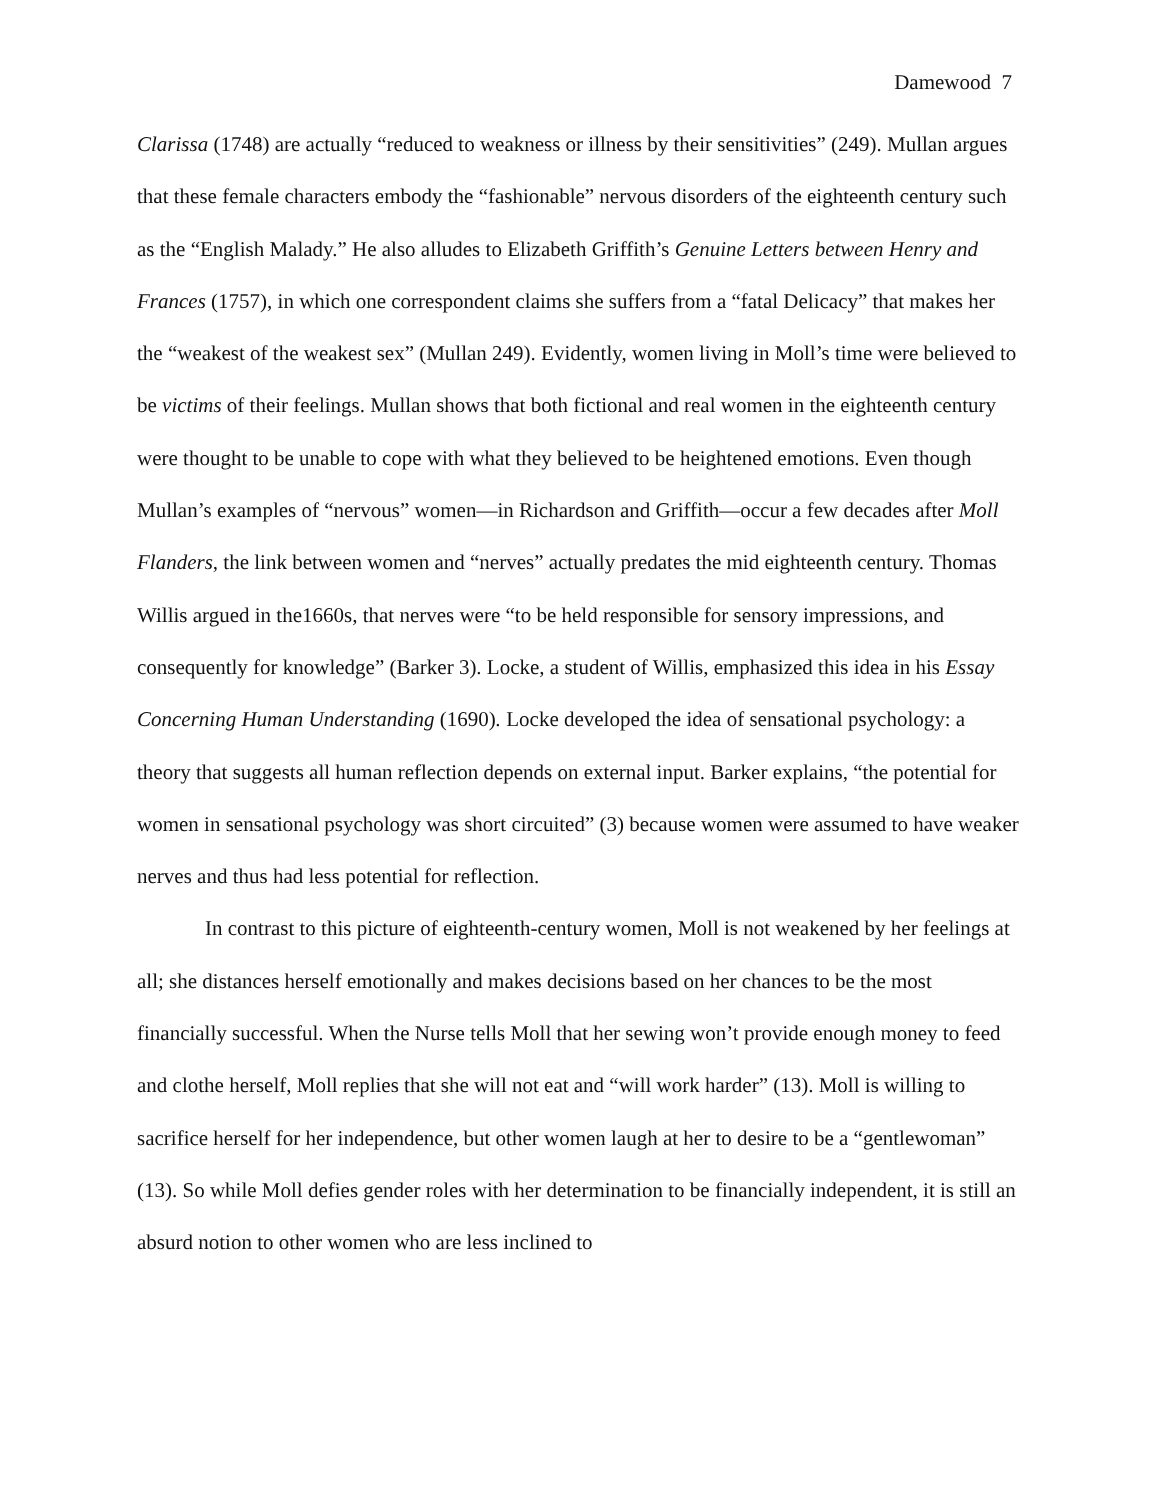Damewood 7
Clarissa (1748) are actually “reduced to weakness or illness by their sensitivities” (249). Mullan argues that these female characters embody the “fashionable” nervous disorders of the eighteenth century such as the “English Malady.” He also alludes to Elizabeth Griffith’s Genuine Letters between Henry and Frances (1757), in which one correspondent claims she suffers from a “fatal Delicacy” that makes her the “weakest of the weakest sex” (Mullan 249). Evidently, women living in Moll’s time were believed to be victims of their feelings. Mullan shows that both fictional and real women in the eighteenth century were thought to be unable to cope with what they believed to be heightened emotions. Even though Mullan’s examples of “nervous” women—in Richardson and Griffith—occur a few decades after Moll Flanders, the link between women and “nerves” actually predates the mid eighteenth century. Thomas Willis argued in the1660s, that nerves were “to be held responsible for sensory impressions, and consequently for knowledge” (Barker 3). Locke, a student of Willis, emphasized this idea in his Essay Concerning Human Understanding (1690). Locke developed the idea of sensational psychology: a theory that suggests all human reflection depends on external input. Barker explains, “the potential for women in sensational psychology was short circuited” (3) because women were assumed to have weaker nerves and thus had less potential for reflection.
In contrast to this picture of eighteenth-century women, Moll is not weakened by her feelings at all; she distances herself emotionally and makes decisions based on her chances to be the most financially successful. When the Nurse tells Moll that her sewing won’t provide enough money to feed and clothe herself, Moll replies that she will not eat and “will work harder” (13). Moll is willing to sacrifice herself for her independence, but other women laugh at her to desire to be a “gentlewoman” (13). So while Moll defies gender roles with her determination to be financially independent, it is still an absurd notion to other women who are less inclined to